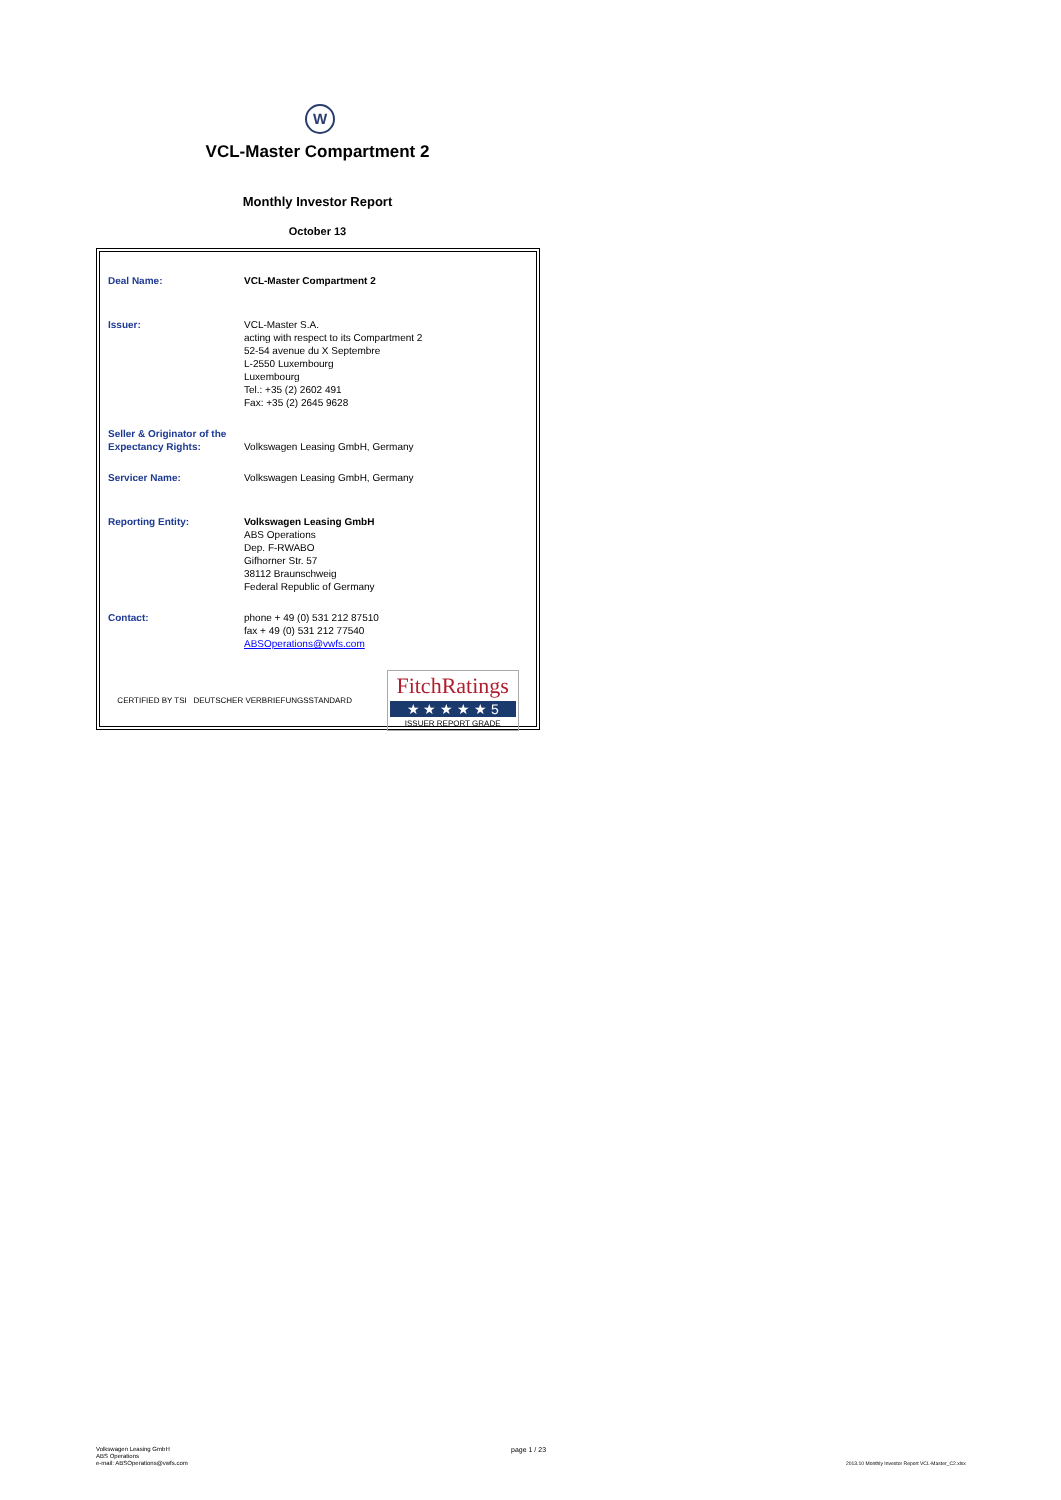W
VCL-Master Compartment 2
Monthly Investor Report
October 13
| Deal Name: | VCL-Master Compartment 2 |
| Issuer: | VCL-Master S.A. acting with respect to its Compartment 2 52-54 avenue du X Septembre L-2550 Luxembourg Luxembourg Tel.: +35 (2) 2602 491 Fax: +35 (2) 2645 9628 |
| Seller & Originator of the Expectancy Rights: | Volkswagen Leasing GmbH, Germany |
| Servicer Name: | Volkswagen Leasing GmbH, Germany |
| Reporting Entity: | Volkswagen Leasing GmbH ABS Operations Dep. F-RWABO Gifhorner Str. 57 38112 Braunschweig Federal Republic of Germany |
| Contact: | phone + 49 (0) 531 212 87510 fax + 49 (0) 531 212 77540 ABSOperations@vwfs.com |
CERTIFIED BY TSI DEUTSCHER VERBRIEFUNGSSTANDARD
FitchRatings
★ ★ ★ ★ ★ 5
ISSUER REPORT GRADE
Volkswagen Leasing GmbH
ABS Operations
e-mail: ABSOperations@vwfs.com
page 1 / 23
2013.10 Monthly Investor Report VCL-Master_C2.xlsx